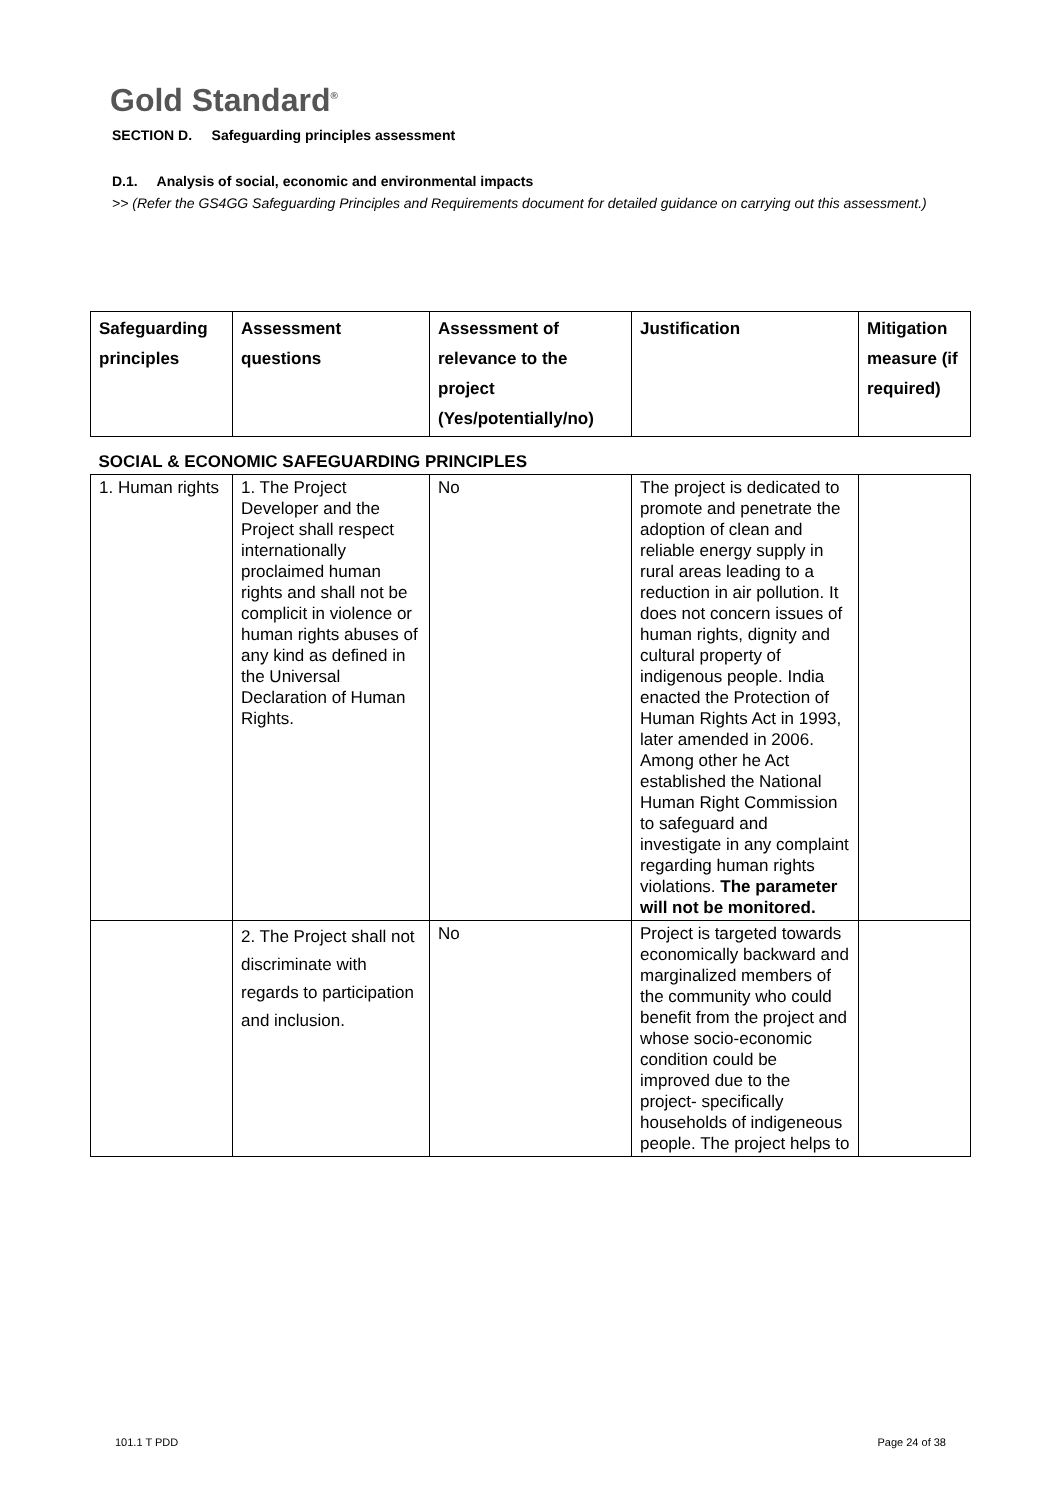Gold Standard<sup>®</sup>
SECTION D. Safeguarding principles assessment
D.1. Analysis of social, economic and environmental impacts
>> (Refer the GS4GG Safeguarding Principles and Requirements document for detailed guidance on carrying out this assessment.)
| Safeguarding principles | Assessment questions | Assessment of relevance to the project (Yes/potentially/no) | Justification | Mitigation measure (if required) |
| --- | --- | --- | --- | --- |
| SOCIAL & ECONOMIC SAFEGUARDING PRINCIPLES | | | | |
| 1. Human rights | 1. The Project Developer and the Project shall respect internationally proclaimed human rights and shall not be complicit in violence or human rights abuses of any kind as defined in the Universal Declaration of Human Rights. | No | The project is dedicated to promote and penetrate the adoption of clean and reliable energy supply in rural areas leading to a reduction in air pollution. It does not concern issues of human rights, dignity and cultural property of indigenous people. India enacted the Protection of Human Rights Act in 1993, later amended in 2006. Among other he Act established the National Human Right Commission to safeguard and investigate in any complaint regarding human rights violations. The parameter will not be monitored. | |
| | 2. The Project shall not discriminate with regards to participation and inclusion. | No | Project is targeted towards economically backward and marginalized members of the community who could benefit from the project and whose socio-economic condition could be improved due to the project- specifically households of indigeneous people. The project helps to | |
101.1 T PDD Page 24 of 38